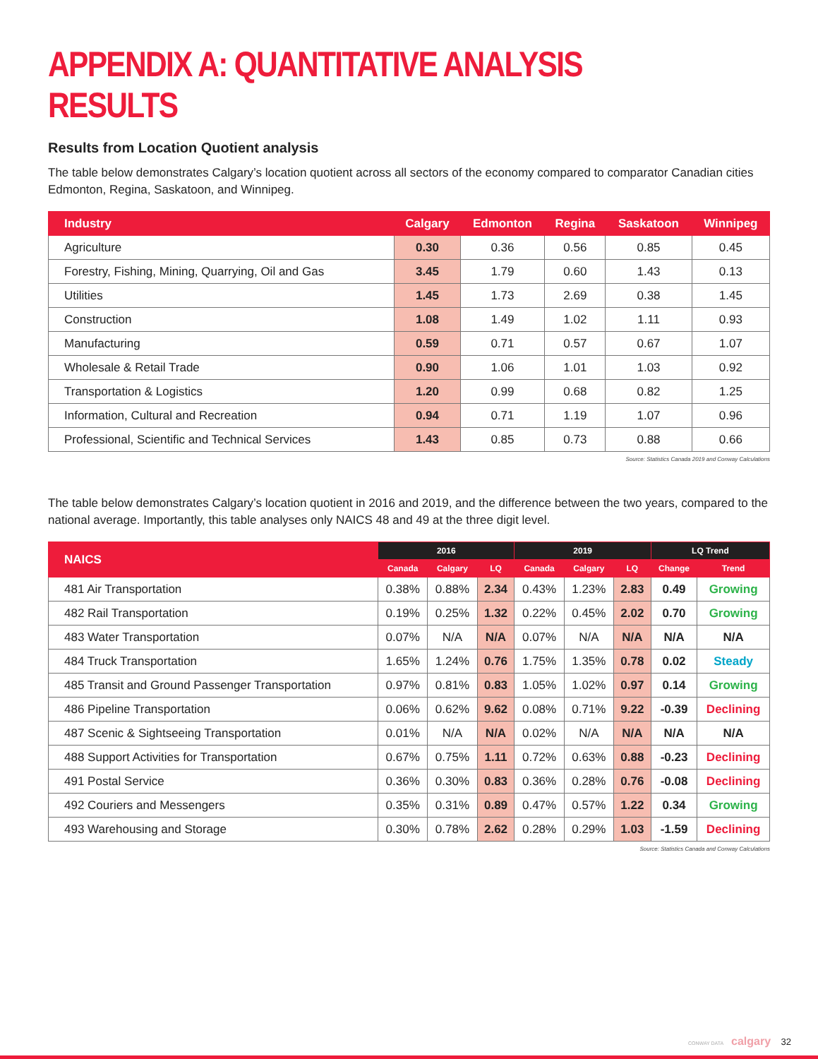APPENDIX A: QUANTITATIVE ANALYSIS RESULTS
Results from Location Quotient analysis
The table below demonstrates Calgary’s location quotient across all sectors of the economy compared to comparator Canadian cities Edmonton, Regina, Saskatoon, and Winnipeg.
| Industry | Calgary | Edmonton | Regina | Saskatoon | Winnipeg |
| --- | --- | --- | --- | --- | --- |
| Agriculture | 0.30 | 0.36 | 0.56 | 0.85 | 0.45 |
| Forestry, Fishing, Mining, Quarrying, Oil and Gas | 3.45 | 1.79 | 0.60 | 1.43 | 0.13 |
| Utilities | 1.45 | 1.73 | 2.69 | 0.38 | 1.45 |
| Construction | 1.08 | 1.49 | 1.02 | 1.11 | 0.93 |
| Manufacturing | 0.59 | 0.71 | 0.57 | 0.67 | 1.07 |
| Wholesale & Retail Trade | 0.90 | 1.06 | 1.01 | 1.03 | 0.92 |
| Transportation & Logistics | 1.20 | 0.99 | 0.68 | 0.82 | 1.25 |
| Information, Cultural and Recreation | 0.94 | 0.71 | 1.19 | 1.07 | 0.96 |
| Professional, Scientific and Technical Services | 1.43 | 0.85 | 0.73 | 0.88 | 0.66 |
Source: Statistics Canada 2019 and Conway Calculations
The table below demonstrates Calgary’s location quotient in 2016 and 2019, and the difference between the two years, compared to the national average. Importantly, this table analyses only NAICS 48 and 49 at the three digit level.
| NAICS | 2016 | | | 2019 | | | LQ Trend | |
| --- | --- | --- | --- | --- | --- | --- | --- | --- |
| | Canada | Calgary | LQ | Canada | Calgary | LQ | Change | Trend |
| 481 Air Transportation | 0.38% | 0.88% | 2.34 | 0.43% | 1.23% | 2.83 | 0.49 | Growing |
| 482 Rail Transportation | 0.19% | 0.25% | 1.32 | 0.22% | 0.45% | 2.02 | 0.70 | Growing |
| 483 Water Transportation | 0.07% | N/A | N/A | 0.07% | N/A | N/A | N/A | N/A |
| 484 Truck Transportation | 1.65% | 1.24% | 0.76 | 1.75% | 1.35% | 0.78 | 0.02 | Steady |
| 485 Transit and Ground Passenger Transportation | 0.97% | 0.81% | 0.83 | 1.05% | 1.02% | 0.97 | 0.14 | Growing |
| 486 Pipeline Transportation | 0.06% | 0.62% | 9.62 | 0.08% | 0.71% | 9.22 | -0.39 | Declining |
| 487 Scenic & Sightseeing Transportation | 0.01% | N/A | N/A | 0.02% | N/A | N/A | N/A | N/A |
| 488 Support Activities for Transportation | 0.67% | 0.75% | 1.11 | 0.72% | 0.63% | 0.88 | -0.23 | Declining |
| 491 Postal Service | 0.36% | 0.30% | 0.83 | 0.36% | 0.28% | 0.76 | -0.08 | Declining |
| 492 Couriers and Messengers | 0.35% | 0.31% | 0.89 | 0.47% | 0.57% | 1.22 | 0.34 | Growing |
| 493 Warehousing and Storage | 0.30% | 0.78% | 2.62 | 0.28% | 0.29% | 1.03 | -1.59 | Declining |
Source: Statistics Canada and Conway Calculations
CONWAY DATA calgary 32